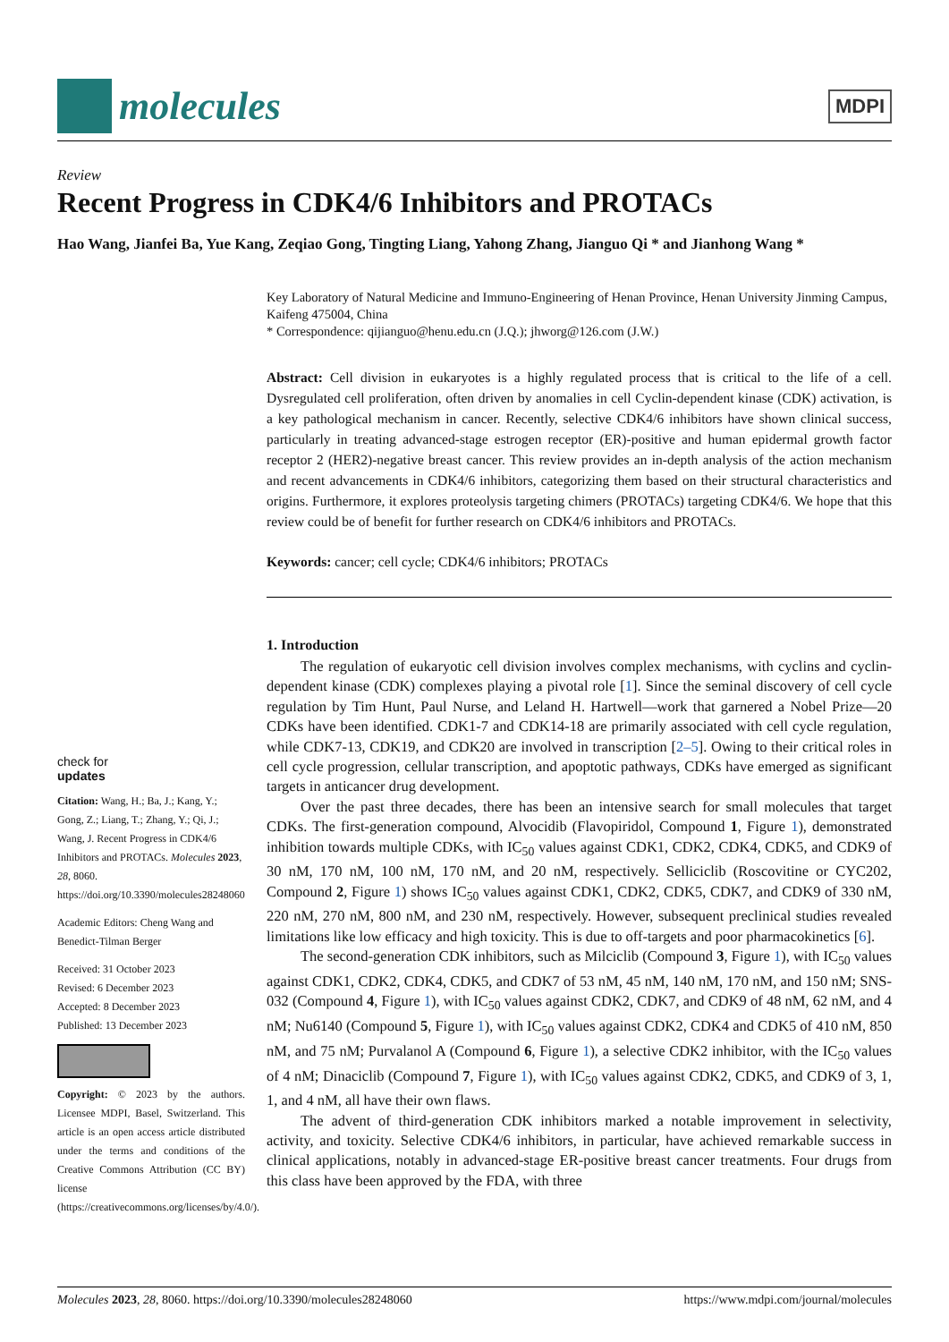molecules
MDPI
Review
Recent Progress in CDK4/6 Inhibitors and PROTACs
Hao Wang, Jianfei Ba, Yue Kang, Zeqiao Gong, Tingting Liang, Yahong Zhang, Jianguo Qi * and Jianhong Wang *
check for
updates
Citation: Wang, H.; Ba, J.; Kang, Y.; Gong, Z.; Liang, T.; Zhang, Y.; Qi, J.; Wang, J. Recent Progress in CDK4/6 Inhibitors and PROTACs. Molecules 2023, 28, 8060. https://doi.org/10.3390/molecules28248060
Academic Editors: Cheng Wang and Benedict-Tilman Berger
Received: 31 October 2023
Revised: 6 December 2023
Accepted: 8 December 2023
Published: 13 December 2023
Copyright: © 2023 by the authors. Licensee MDPI, Basel, Switzerland. This article is an open access article distributed under the terms and conditions of the Creative Commons Attribution (CC BY) license (https://creativecommons.org/licenses/by/4.0/).
Key Laboratory of Natural Medicine and Immuno-Engineering of Henan Province, Henan University Jinming Campus, Kaifeng 475004, China
* Correspondence: qijianguo@henu.edu.cn (J.Q.); jhworg@126.com (J.W.)
Abstract: Cell division in eukaryotes is a highly regulated process that is critical to the life of a cell. Dysregulated cell proliferation, often driven by anomalies in cell Cyclin-dependent kinase (CDK) activation, is a key pathological mechanism in cancer. Recently, selective CDK4/6 inhibitors have shown clinical success, particularly in treating advanced-stage estrogen receptor (ER)-positive and human epidermal growth factor receptor 2 (HER2)-negative breast cancer. This review provides an in-depth analysis of the action mechanism and recent advancements in CDK4/6 inhibitors, categorizing them based on their structural characteristics and origins. Furthermore, it explores proteolysis targeting chimers (PROTACs) targeting CDK4/6. We hope that this review could be of benefit for further research on CDK4/6 inhibitors and PROTACs.
Keywords: cancer; cell cycle; CDK4/6 inhibitors; PROTACs
1. Introduction
The regulation of eukaryotic cell division involves complex mechanisms, with cyclins and cyclin-dependent kinase (CDK) complexes playing a pivotal role [1]. Since the seminal discovery of cell cycle regulation by Tim Hunt, Paul Nurse, and Leland H. Hartwell—work that garnered a Nobel Prize—20 CDKs have been identified. CDK1-7 and CDK14-18 are primarily associated with cell cycle regulation, while CDK7-13, CDK19, and CDK20 are involved in transcription [2–5]. Owing to their critical roles in cell cycle progression, cellular transcription, and apoptotic pathways, CDKs have emerged as significant targets in anticancer drug development.
Over the past three decades, there has been an intensive search for small molecules that target CDKs. The first-generation compound, Alvocidib (Flavopiridol, Compound 1, Figure 1), demonstrated inhibition towards multiple CDKs, with IC<sub>50</sub> values against CDK1, CDK2, CDK4, CDK5, and CDK9 of 30 nM, 170 nM, 100 nM, 170 nM, and 20 nM, respectively. Selliciclib (Roscovitine or CYC202, Compound 2, Figure 1) shows IC<sub>50</sub> values against CDK1, CDK2, CDK5, CDK7, and CDK9 of 330 nM, 220 nM, 270 nM, 800 nM, and 230 nM, respectively. However, subsequent preclinical studies revealed limitations like low efficacy and high toxicity. This is due to off-targets and poor pharmacokinetics [6].
The second-generation CDK inhibitors, such as Milciclib (Compound 3, Figure 1), with IC<sub>50</sub> values against CDK1, CDK2, CDK4, CDK5, and CDK7 of 53 nM, 45 nM, 140 nM, 170 nM, and 150 nM; SNS-032 (Compound 4, Figure 1), with IC<sub>50</sub> values against CDK2, CDK7, and CDK9 of 48 nM, 62 nM, and 4 nM; Nu6140 (Compound 5, Figure 1), with IC<sub>50</sub> values against CDK2, CDK4 and CDK5 of 410 nM, 850 nM, and 75 nM; Purvalanol A (Compound 6, Figure 1), a selective CDK2 inhibitor, with the IC<sub>50</sub> values of 4 nM; Dinaciclib (Compound 7, Figure 1), with IC<sub>50</sub> values against CDK2, CDK5, and CDK9 of 3, 1, 1, and 4 nM, all have their own flaws.
The advent of third-generation CDK inhibitors marked a notable improvement in selectivity, activity, and toxicity. Selective CDK4/6 inhibitors, in particular, have achieved remarkable success in clinical applications, notably in advanced-stage ER-positive breast cancer treatments. Four drugs from this class have been approved by the FDA, with three
Molecules 2023, 28, 8060. https://doi.org/10.3390/molecules28248060 https://www.mdpi.com/journal/molecules